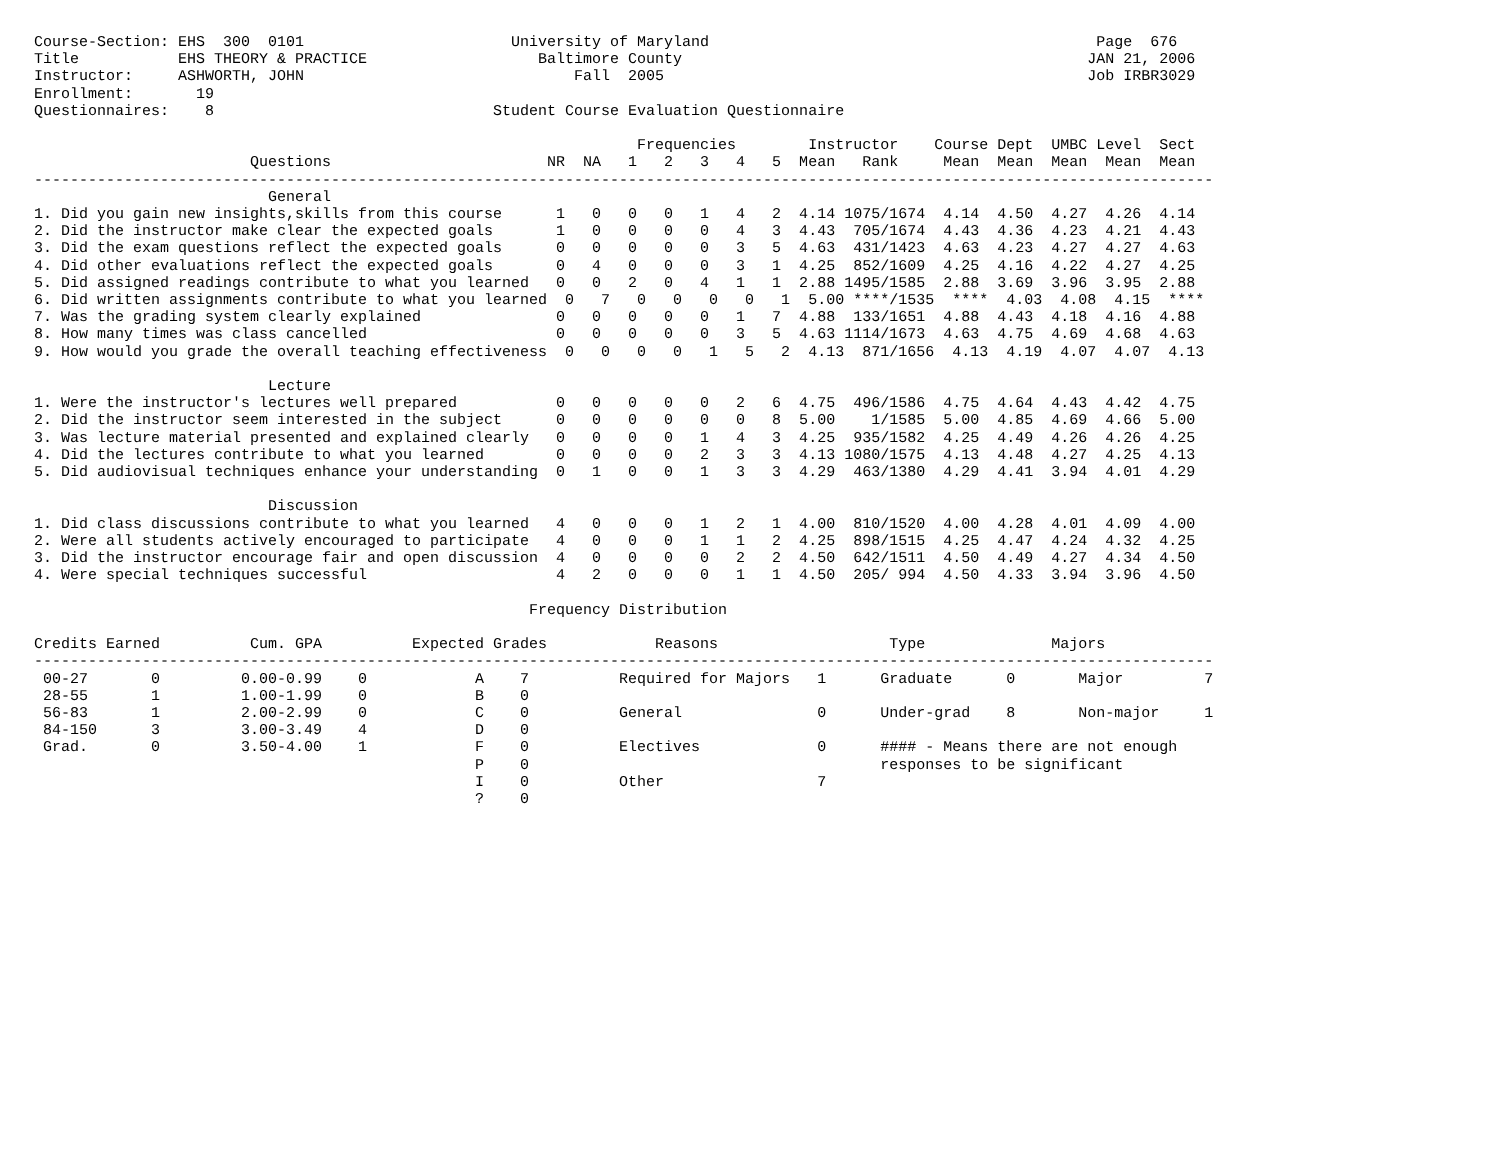Course-Section: EHS  300  0101                       University of Maryland                                           Page  676
Title           EHS THEORY & PRACTICE                   Baltimore County                                             JAN 21, 2006
Instructor:     ASHWORTH, JOHN                              Fall  2005                                               Job IRBR3029
Enrollment:       19
Questionnaires:    8                               Student Course Evaluation Questionnaire

                                                                   Frequencies        Instructor    Course Dept  UMBC Level  Sect
                        Questions                        NR  NA   1   2   3   4   5  Mean   Rank     Mean  Mean  Mean  Mean  Mean
-----------------------------------------------------------------------------------------------------------------------------------
                          General
1. Did you gain new insights,skills from this course      1   0   0   0   1   4   2  4.14 1075/1674  4.14  4.50  4.27  4.26  4.14
2. Did the instructor make clear the expected goals       1   0   0   0   0   4   3  4.43  705/1674  4.43  4.36  4.23  4.21  4.43
3. Did the exam questions reflect the expected goals      0   0   0   0   0   3   5  4.63  431/1423  4.63  4.23  4.27  4.27  4.63
4. Did other evaluations reflect the expected goals       0   4   0   0   0   3   1  4.25  852/1609  4.25  4.16  4.22  4.27  4.25
5. Did assigned readings contribute to what you learned   0   0   2   0   4   1   1  2.88 1495/1585  2.88  3.69  3.96  3.95  2.88
6. Did written assignments contribute to what you learned  0   7   0   0   0   0   1  5.00 ****/1535  ****  4.03  4.08  4.15  ****
7. Was the grading system clearly explained               0   0   0   0   0   1   7  4.88  133/1651  4.88  4.43  4.18  4.16  4.88
8. How many times was class cancelled                     0   0   0   0   0   3   5  4.63 1114/1673  4.63  4.75  4.69  4.68  4.63
9. How would you grade the overall teaching effectiveness  0   0   0   0   1   5   2  4.13  871/1656  4.13  4.19  4.07  4.07  4.13

                          Lecture
1. Were the instructor's lectures well prepared           0   0   0   0   0   2   6  4.75  496/1586  4.75  4.64  4.43  4.42  4.75
2. Did the instructor seem interested in the subject      0   0   0   0   0   0   8  5.00    1/1585  5.00  4.85  4.69  4.66  5.00
3. Was lecture material presented and explained clearly   0   0   0   0   1   4   3  4.25  935/1582  4.25  4.49  4.26  4.26  4.25
4. Did the lectures contribute to what you learned        0   0   0   0   2   3   3  4.13 1080/1575  4.13  4.48  4.27  4.25  4.13
5. Did audiovisual techniques enhance your understanding  0   1   0   0   1   3   3  4.29  463/1380  4.29  4.41  3.94  4.01  4.29

                          Discussion
1. Did class discussions contribute to what you learned   4   0   0   0   1   2   1  4.00  810/1520  4.00  4.28  4.01  4.09  4.00
2. Were all students actively encouraged to participate   4   0   0   0   1   1   2  4.25  898/1515  4.25  4.47  4.24  4.32  4.25
3. Did the instructor encourage fair and open discussion  4   0   0   0   0   2   2  4.50  642/1511  4.50  4.49  4.27  4.34  4.50
4. Were special techniques successful                     4   2   0   0   0   1   1  4.50  205/ 994  4.50  4.33  3.94  3.96  4.50

                                                       Frequency Distribution

Credits Earned          Cum. GPA          Expected Grades            Reasons                   Type              Majors
-----------------------------------------------------------------------------------------------------------------------------------
 00-27       0         0.00-0.99    0            A    7          Required for Majors   1      Graduate      0       Major         7
 28-55       1         1.00-1.99    0            B    0
 56-83       1         2.00-2.99    0            C    0          General               0      Under-grad    8       Non-major     1
 84-150      3         3.00-3.49    4            D    0
 Grad.       0         3.50-4.00    1            F    0          Electives             0      #### - Means there are not enough
                                                 P    0                                       responses to be significant
                                                 I    0          Other                 7
                                                 ?    0